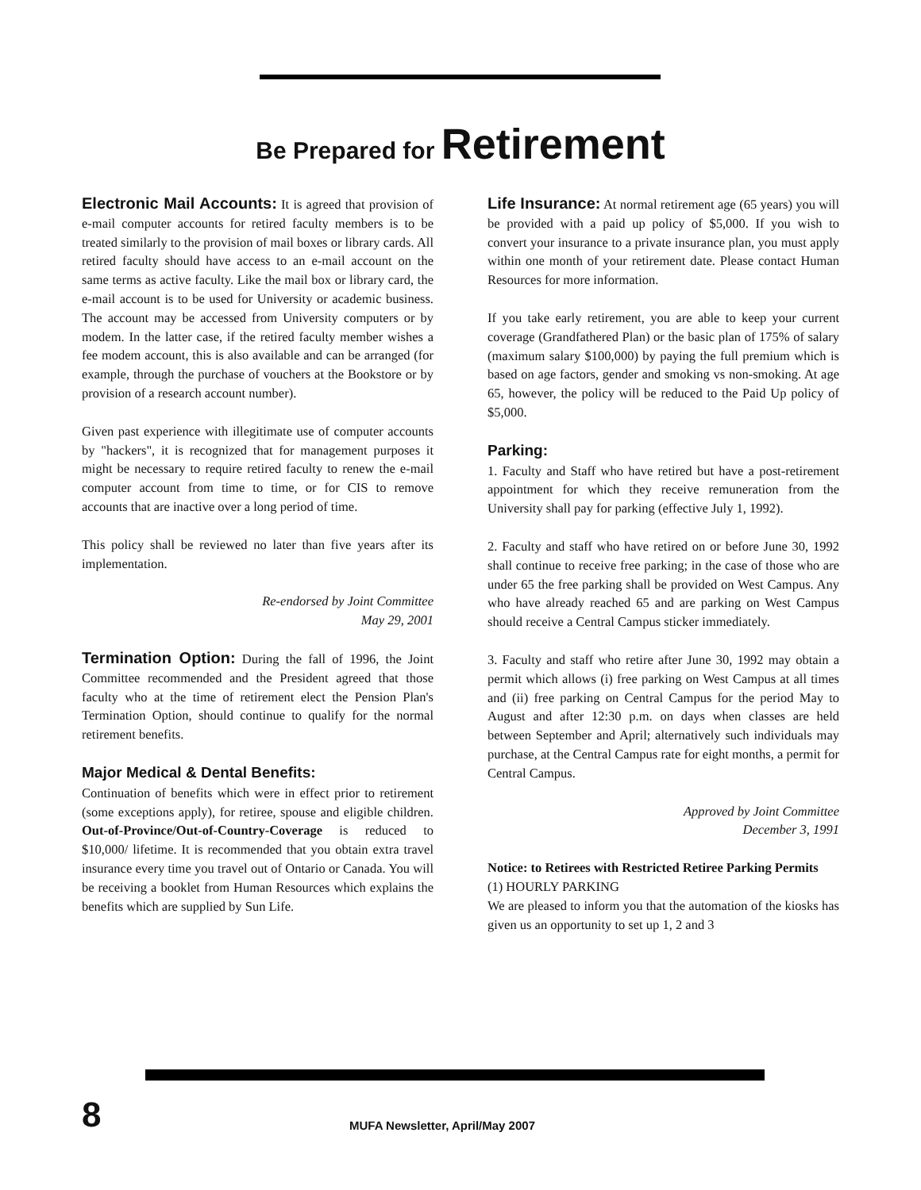Be Prepared for Retirement
Electronic Mail Accounts: It is agreed that provision of e-mail computer accounts for retired faculty members is to be treated similarly to the provision of mail boxes or library cards. All retired faculty should have access to an e-mail account on the same terms as active faculty. Like the mail box or library card, the e-mail account is to be used for University or academic business. The account may be accessed from University computers or by modem. In the latter case, if the retired faculty member wishes a fee modem account, this is also available and can be arranged (for example, through the purchase of vouchers at the Bookstore or by provision of a research account number).
Given past experience with illegitimate use of computer accounts by "hackers", it is recognized that for management purposes it might be necessary to require retired faculty to renew the e-mail computer account from time to time, or for CIS to remove accounts that are inactive over a long period of time.
This policy shall be reviewed no later than five years after its implementation.
Re-endorsed by Joint Committee
May 29, 2001
Termination Option: During the fall of 1996, the Joint Committee recommended and the President agreed that those faculty who at the time of retirement elect the Pension Plan's Termination Option, should continue to qualify for the normal retirement benefits.
Major Medical & Dental Benefits:
Continuation of benefits which were in effect prior to retirement (some exceptions apply), for retiree, spouse and eligible children. Out-of-Province/Out-of-Country-Coverage is reduced to $10,000/ lifetime. It is recommended that you obtain extra travel insurance every time you travel out of Ontario or Canada. You will be receiving a booklet from Human Resources which explains the benefits which are supplied by Sun Life.
Life Insurance: At normal retirement age (65 years) you will be provided with a paid up policy of $5,000. If you wish to convert your insurance to a private insurance plan, you must apply within one month of your retirement date. Please contact Human Resources for more information.
If you take early retirement, you are able to keep your current coverage (Grandfathered Plan) or the basic plan of 175% of salary (maximum salary $100,000) by paying the full premium which is based on age factors, gender and smoking vs non-smoking. At age 65, however, the policy will be reduced to the Paid Up policy of $5,000.
Parking:
1. Faculty and Staff who have retired but have a post-retirement appointment for which they receive remuneration from the University shall pay for parking (effective July 1, 1992).
2. Faculty and staff who have retired on or before June 30, 1992 shall continue to receive free parking; in the case of those who are under 65 the free parking shall be provided on West Campus. Any who have already reached 65 and are parking on West Campus should receive a Central Campus sticker immediately.
3. Faculty and staff who retire after June 30, 1992 may obtain a permit which allows (i) free parking on West Campus at all times and (ii) free parking on Central Campus for the period May to August and after 12:30 p.m. on days when classes are held between September and April; alternatively such individuals may purchase, at the Central Campus rate for eight months, a permit for Central Campus.
Approved by Joint Committee
December 3, 1991
Notice: to Retirees with Restricted Retiree Parking Permits
(1) HOURLY PARKING
We are pleased to inform you that the automation of the kiosks has given us an opportunity to set up 1, 2 and 3
8
MUFA Newsletter, April/May 2007